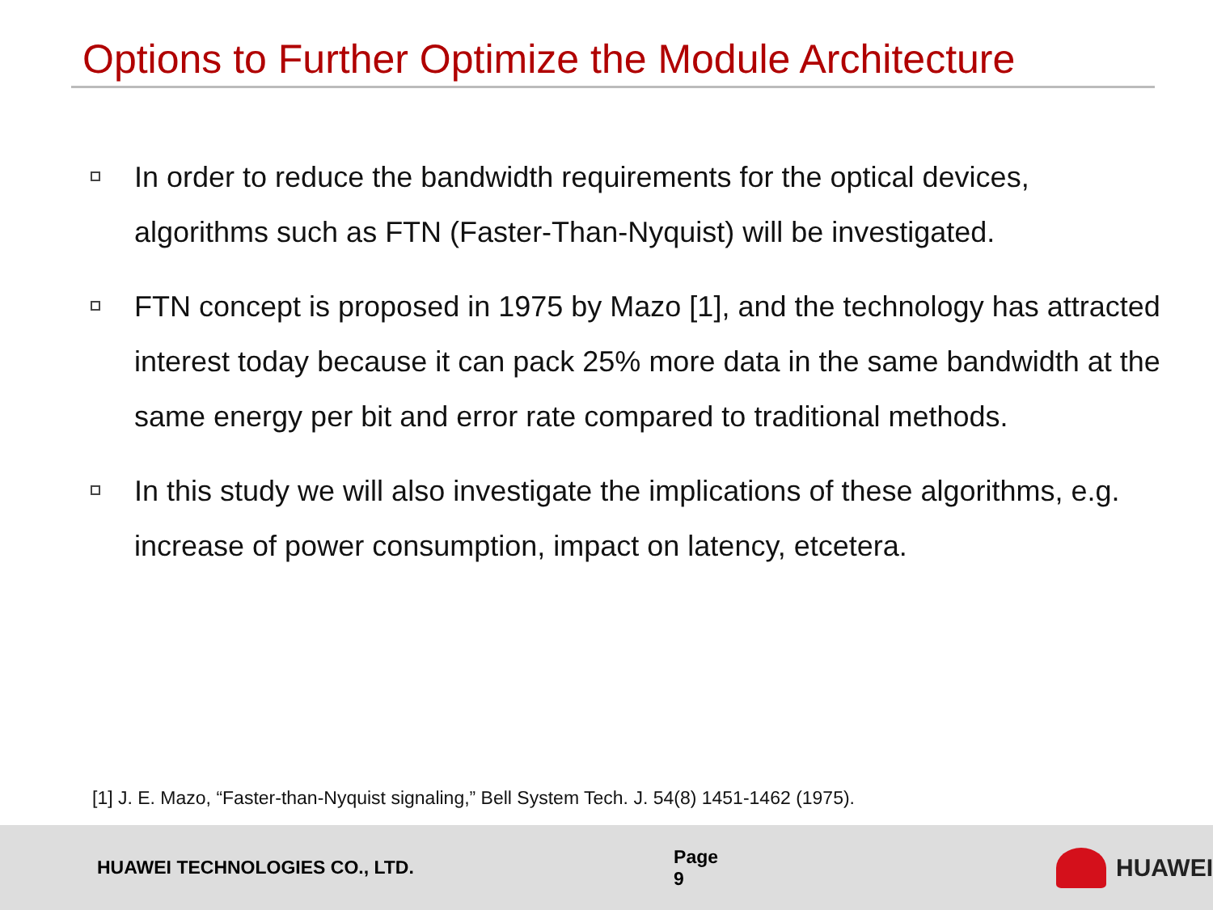Options to Further Optimize the Module Architecture
In order to reduce the bandwidth requirements for the optical devices, algorithms such as FTN (Faster-Than-Nyquist) will be investigated.
FTN concept is proposed in 1975 by Mazo [1], and the technology has attracted interest today because it can pack 25% more data in the same bandwidth at the same energy per bit and error rate compared to traditional methods.
In this study we will also investigate the implications of these algorithms, e.g. increase of power consumption, impact on latency, etcetera.
[1] J. E. Mazo, “Faster-than-Nyquist signaling,” Bell System Tech. J. 54(8) 1451-1462 (1975).
HUAWEI TECHNOLOGIES CO., LTD. Page 9 HUAWEI